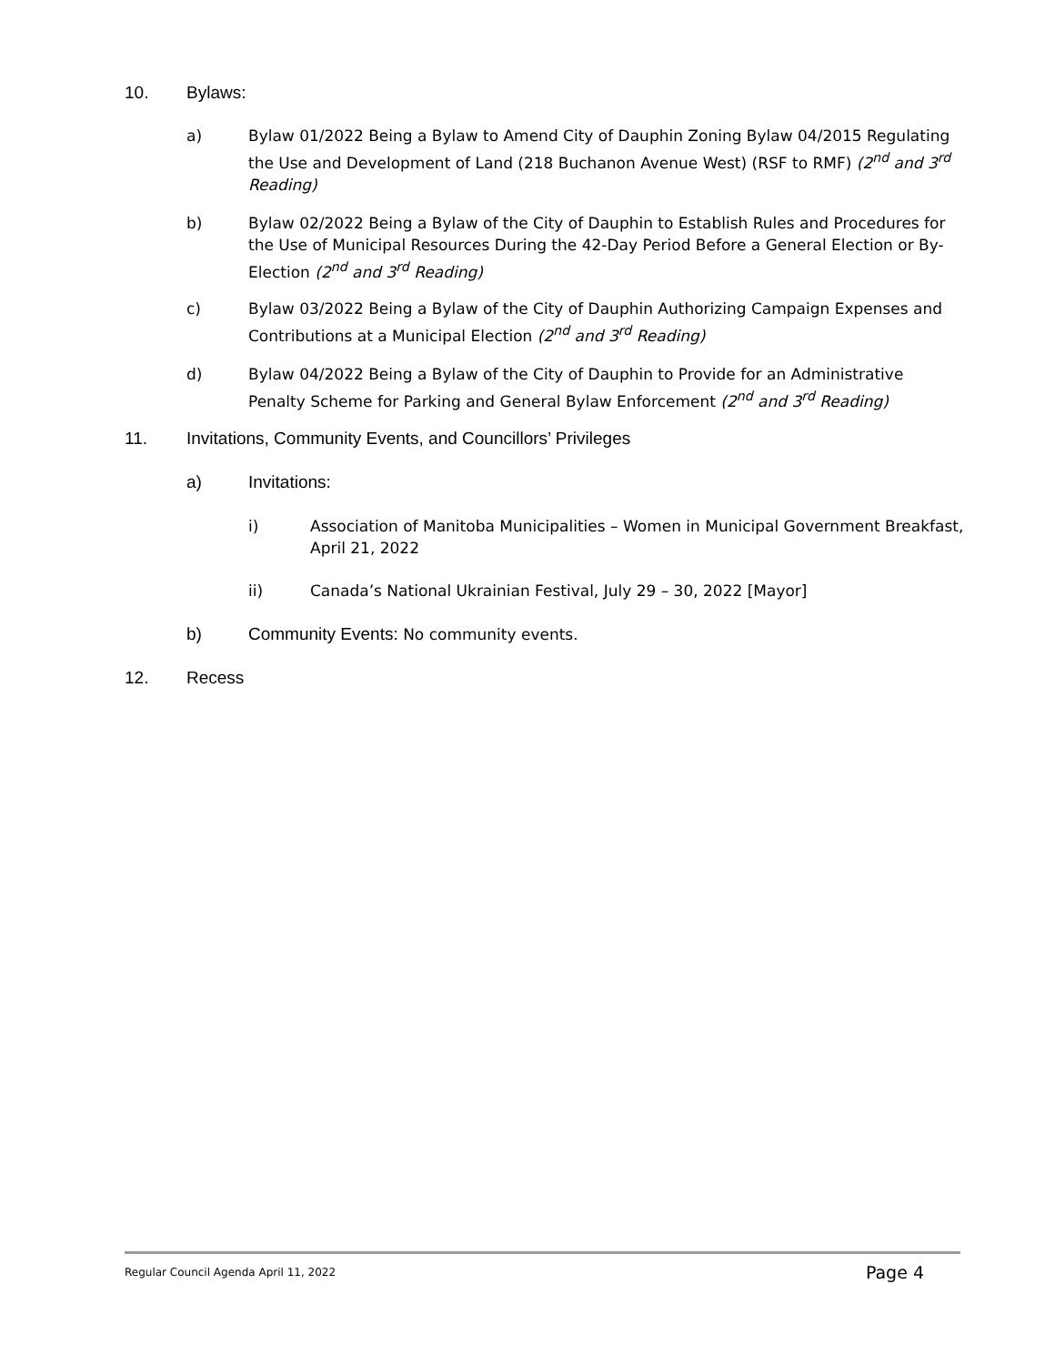10. Bylaws:
a) Bylaw 01/2022 Being a Bylaw to Amend City of Dauphin Zoning Bylaw 04/2015 Regulating the Use and Development of Land (218 Buchanon Avenue West) (RSF to RMF) (2<sup>nd</sup> and 3<sup>rd</sup> Reading)
b) Bylaw 02/2022 Being a Bylaw of the City of Dauphin to Establish Rules and Procedures for the Use of Municipal Resources During the 42-Day Period Before a General Election or By-Election (2<sup>nd</sup> and 3<sup>rd</sup> Reading)
c) Bylaw 03/2022 Being a Bylaw of the City of Dauphin Authorizing Campaign Expenses and Contributions at a Municipal Election (2<sup>nd</sup> and 3<sup>rd</sup> Reading)
d) Bylaw 04/2022 Being a Bylaw of the City of Dauphin to Provide for an Administrative Penalty Scheme for Parking and General Bylaw Enforcement (2<sup>nd</sup> and 3<sup>rd</sup> Reading)
11. Invitations, Community Events, and Councillors’ Privileges
a) Invitations:
i) Association of Manitoba Municipalities – Women in Municipal Government Breakfast, April 21, 2022
ii) Canada’s National Ukrainian Festival, July 29 – 30, 2022 [Mayor]
b) Community Events: No community events.
12. Recess
Regular Council Agenda April 11, 2022 Page 4